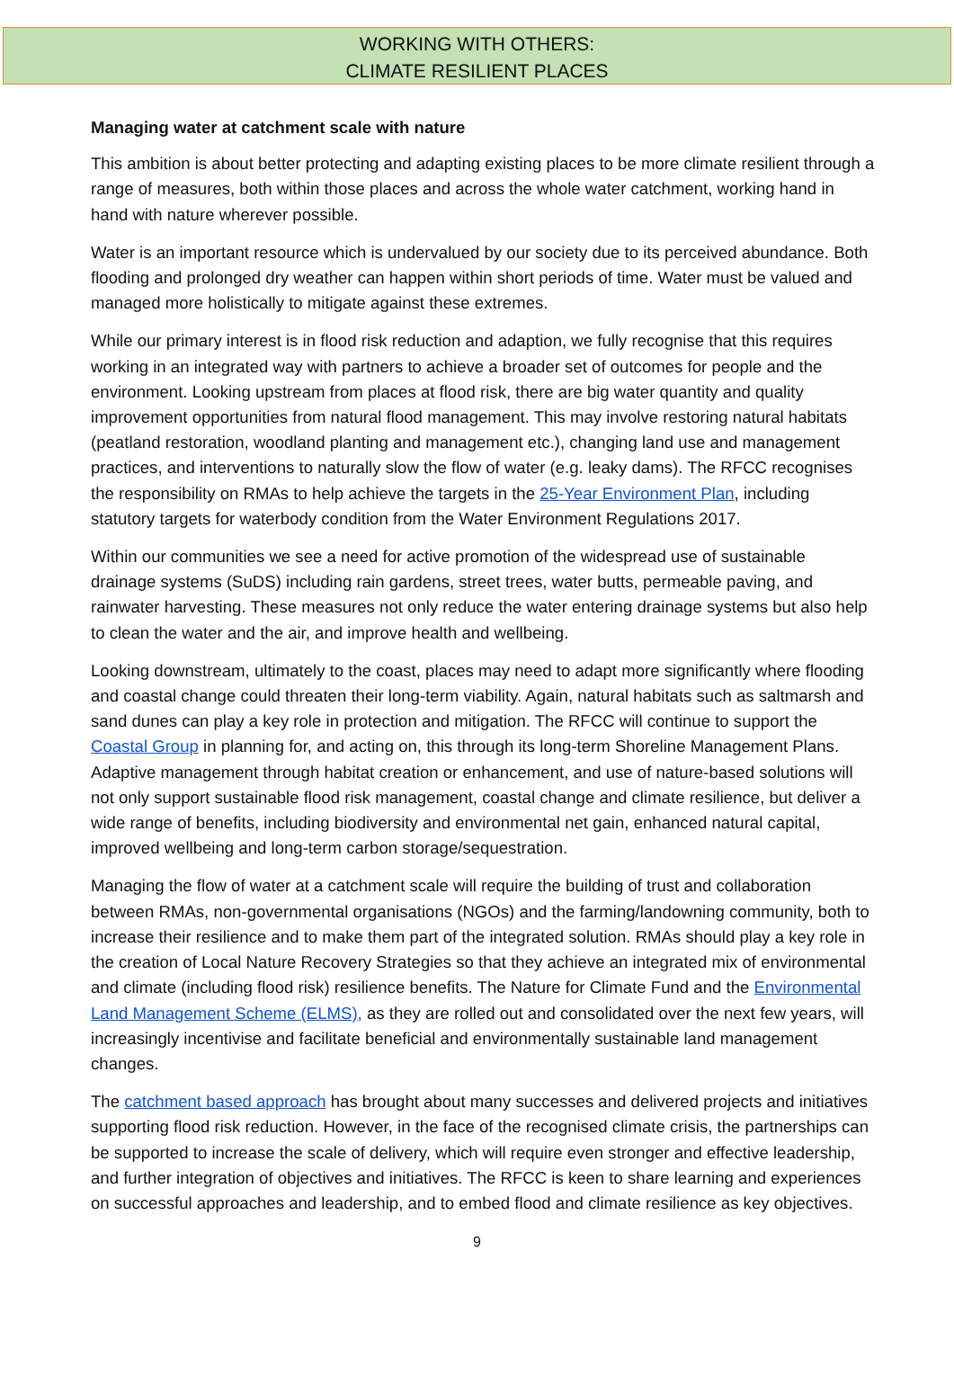WORKING WITH OTHERS:
CLIMATE RESILIENT PLACES
Managing water at catchment scale with nature
This ambition is about better protecting and adapting existing places to be more climate resilient through a range of measures, both within those places and across the whole water catchment, working hand in hand with nature wherever possible.
Water is an important resource which is undervalued by our society due to its perceived abundance. Both flooding and prolonged dry weather can happen within short periods of time. Water must be valued and managed more holistically to mitigate against these extremes.
While our primary interest is in flood risk reduction and adaption, we fully recognise that this requires working in an integrated way with partners to achieve a broader set of outcomes for people and the environment. Looking upstream from places at flood risk, there are big water quantity and quality improvement opportunities from natural flood management. This may involve restoring natural habitats (peatland restoration, woodland planting and management etc.), changing land use and management practices, and interventions to naturally slow the flow of water (e.g. leaky dams). The RFCC recognises the responsibility on RMAs to help achieve the targets in the 25-Year Environment Plan, including statutory targets for waterbody condition from the Water Environment Regulations 2017.
Within our communities we see a need for active promotion of the widespread use of sustainable drainage systems (SuDS) including rain gardens, street trees, water butts, permeable paving, and rainwater harvesting. These measures not only reduce the water entering drainage systems but also help to clean the water and the air, and improve health and wellbeing.
Looking downstream, ultimately to the coast, places may need to adapt more significantly where flooding and coastal change could threaten their long-term viability. Again, natural habitats such as saltmarsh and sand dunes can play a key role in protection and mitigation. The RFCC will continue to support the Coastal Group in planning for, and acting on, this through its long-term Shoreline Management Plans. Adaptive management through habitat creation or enhancement, and use of nature-based solutions will not only support sustainable flood risk management, coastal change and climate resilience, but deliver a wide range of benefits, including biodiversity and environmental net gain, enhanced natural capital, improved wellbeing and long-term carbon storage/sequestration.
Managing the flow of water at a catchment scale will require the building of trust and collaboration between RMAs, non-governmental organisations (NGOs) and the farming/landowning community, both to increase their resilience and to make them part of the integrated solution. RMAs should play a key role in the creation of Local Nature Recovery Strategies so that they achieve an integrated mix of environmental and climate (including flood risk) resilience benefits. The Nature for Climate Fund and the Environmental Land Management Scheme (ELMS), as they are rolled out and consolidated over the next few years, will increasingly incentivise and facilitate beneficial and environmentally sustainable land management changes.
The catchment based approach has brought about many successes and delivered projects and initiatives supporting flood risk reduction. However, in the face of the recognised climate crisis, the partnerships can be supported to increase the scale of delivery, which will require even stronger and effective leadership, and further integration of objectives and initiatives. The RFCC is keen to share learning and experiences on successful approaches and leadership, and to embed flood and climate resilience as key objectives.
9